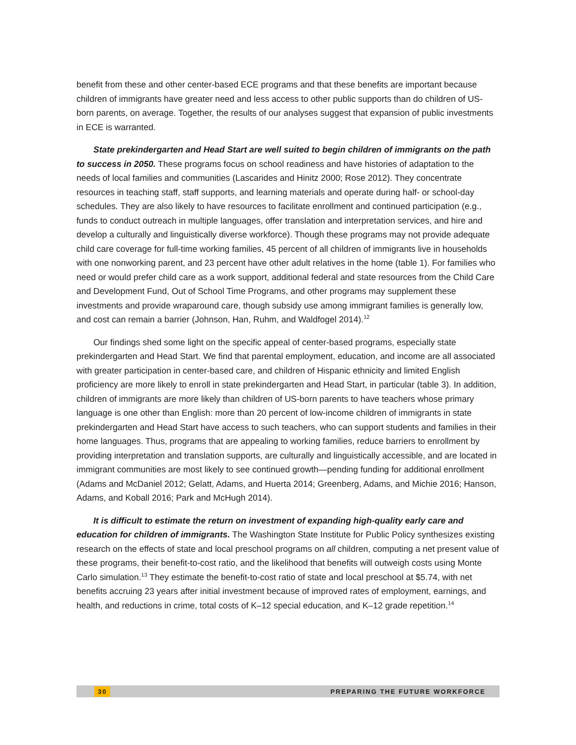benefit from these and other center-based ECE programs and that these benefits are important because children of immigrants have greater need and less access to other public supports than do children of US-born parents, on average. Together, the results of our analyses suggest that expansion of public investments in ECE is warranted.
State prekindergarten and Head Start are well suited to begin children of immigrants on the path to success in 2050. These programs focus on school readiness and have histories of adaptation to the needs of local families and communities (Lascarides and Hinitz 2000; Rose 2012). They concentrate resources in teaching staff, staff supports, and learning materials and operate during half- or school-day schedules. They are also likely to have resources to facilitate enrollment and continued participation (e.g., funds to conduct outreach in multiple languages, offer translation and interpretation services, and hire and develop a culturally and linguistically diverse workforce). Though these programs may not provide adequate child care coverage for full-time working families, 45 percent of all children of immigrants live in households with one nonworking parent, and 23 percent have other adult relatives in the home (table 1). For families who need or would prefer child care as a work support, additional federal and state resources from the Child Care and Development Fund, Out of School Time Programs, and other programs may supplement these investments and provide wraparound care, though subsidy use among immigrant families is generally low, and cost can remain a barrier (Johnson, Han, Ruhm, and Waldfogel 2014).<sup>12</sup>
Our findings shed some light on the specific appeal of center-based programs, especially state prekindergarten and Head Start. We find that parental employment, education, and income are all associated with greater participation in center-based care, and children of Hispanic ethnicity and limited English proficiency are more likely to enroll in state prekindergarten and Head Start, in particular (table 3). In addition, children of immigrants are more likely than children of US-born parents to have teachers whose primary language is one other than English: more than 20 percent of low-income children of immigrants in state prekindergarten and Head Start have access to such teachers, who can support students and families in their home languages. Thus, programs that are appealing to working families, reduce barriers to enrollment by providing interpretation and translation supports, are culturally and linguistically accessible, and are located in immigrant communities are most likely to see continued growth—pending funding for additional enrollment (Adams and McDaniel 2012; Gelatt, Adams, and Huerta 2014; Greenberg, Adams, and Michie 2016; Hanson, Adams, and Koball 2016; Park and McHugh 2014).
It is difficult to estimate the return on investment of expanding high-quality early care and education for children of immigrants. The Washington State Institute for Public Policy synthesizes existing research on the effects of state and local preschool programs on all children, computing a net present value of these programs, their benefit-to-cost ratio, and the likelihood that benefits will outweigh costs using Monte Carlo simulation.<sup>13</sup> They estimate the benefit-to-cost ratio of state and local preschool at $5.74, with net benefits accruing 23 years after initial investment because of improved rates of employment, earnings, and health, and reductions in crime, total costs of K–12 special education, and K–12 grade repetition.<sup>14</sup>
30 PREPARING THE FUTURE WORKFORCE